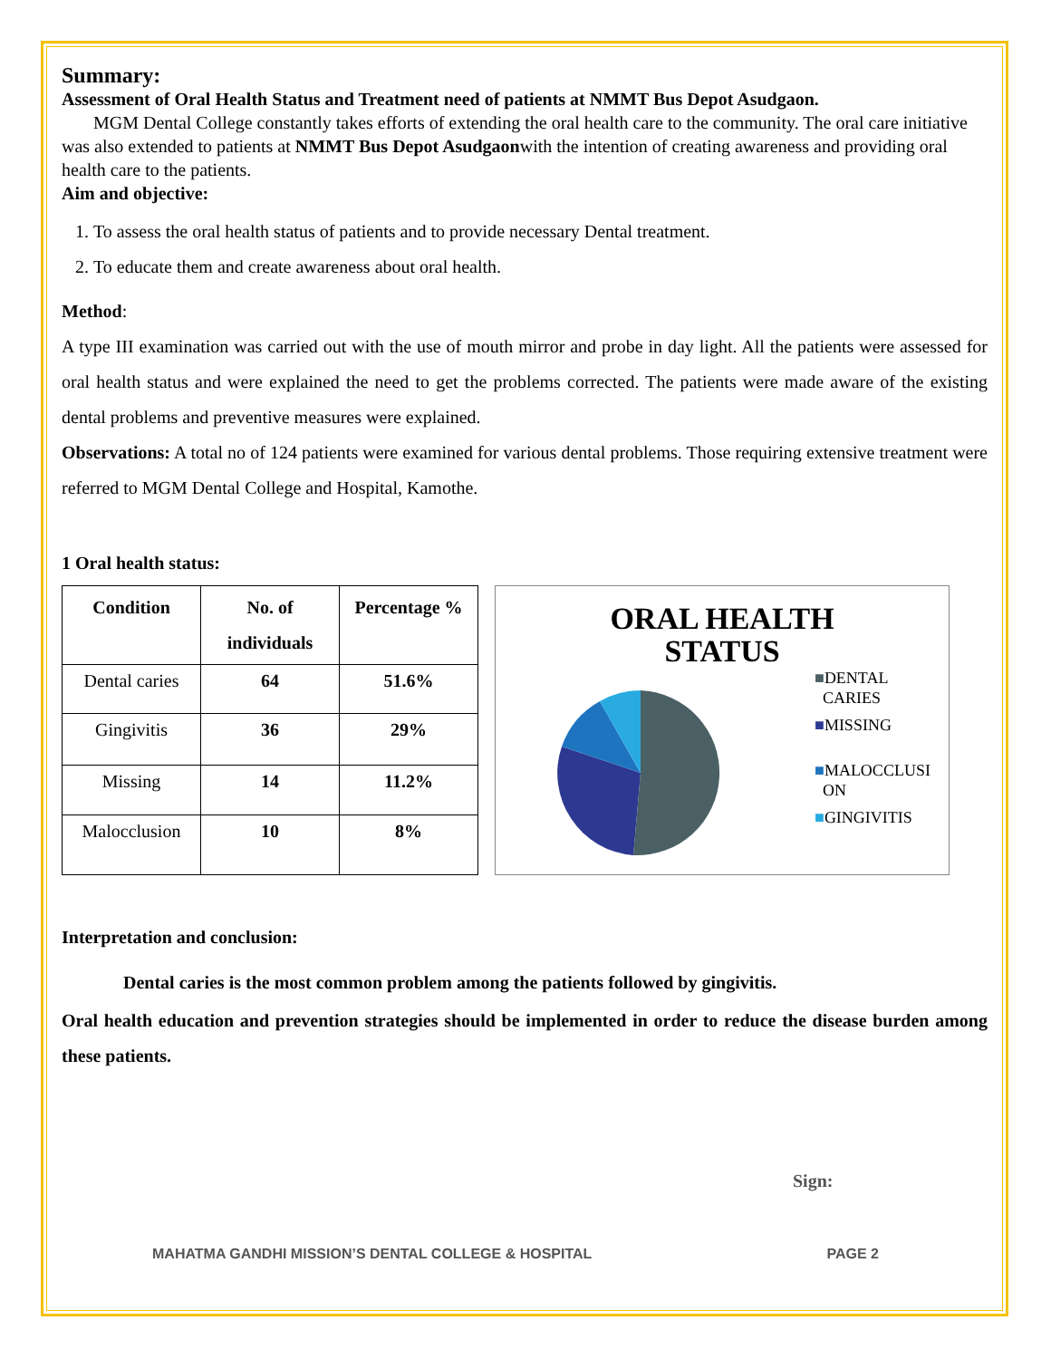Summary:
Assessment of Oral Health Status and Treatment need of patients at NMMT Bus Depot Asudgaon.
MGM Dental College constantly takes efforts of extending the oral health care to the community. The oral care initiative was also extended to patients at NMMT Bus Depot Asudgaonwith the intention of creating awareness and providing oral health care to the patients.
Aim and objective:
1. To assess the oral health status of patients and to provide necessary Dental treatment.
2. To educate them and create awareness about oral health.
Method:
A type III examination was carried out with the use of mouth mirror and probe in day light. All the patients were assessed for oral health status and were explained the need to get the problems corrected. The patients were made aware of the existing dental problems and preventive measures were explained.
Observations: A total no of 124 patients were examined for various dental problems. Those requiring extensive treatment were referred to MGM Dental College and Hospital, Kamothe.
1 Oral health status:
| Condition | No. of individuals | Percentage % |
| --- | --- | --- |
| Dental caries | 64 | 51.6% |
| Gingivitis | 36 | 29% |
| Missing | 14 | 11.2% |
| Malocclusion | 10 | 8% |
ORAL HEALTH
STATUS
■DENTAL
CARIES
■MISSING
■MALOCCLUSI
ON
■GINGIVITIS
Interpretation and conclusion:
Dental caries is the most common problem among the patients followed by gingivitis.
Oral health education and prevention strategies should be implemented in order to reduce the disease burden among these patients.
Sign:
MAHATMA GANDHI MISSION’S DENTAL COLLEGE & HOSPITAL PAGE 2